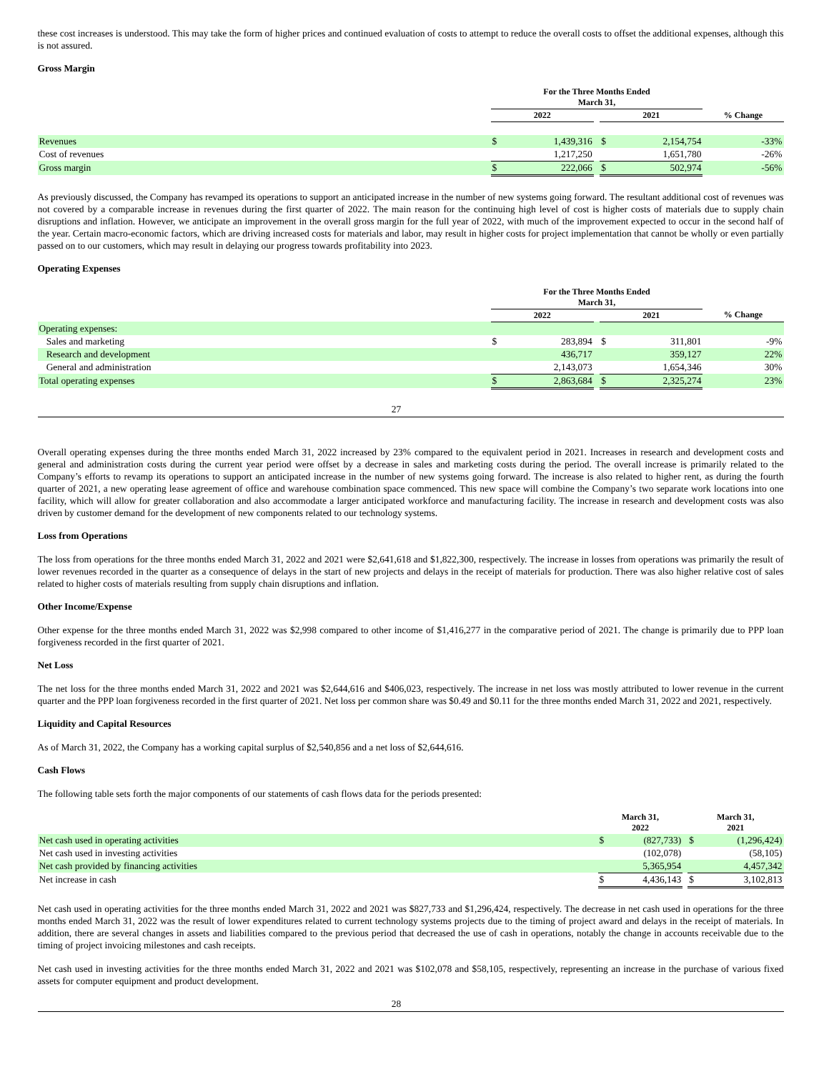these cost increases is understood. This may take the form of higher prices and continued evaluation of costs to attempt to reduce the overall costs to offset the additional expenses, although this is not assured.
Gross Margin
| | For the Three Months Ended March 31, | | | | | |
| | 2022 | | | 2021 | | % Change |
| Revenues | $ | 1,439,316 | | $ | 2,154,754 | -33% |
| Cost of revenues | | 1,217,250 | | | 1,651,780 | -26% |
| Gross margin | $ | 222,066 | | $ | 502,974 | -56% |
As previously discussed, the Company has revamped its operations to support an anticipated increase in the number of new systems going forward. The resultant additional cost of revenues was not covered by a comparable increase in revenues during the first quarter of 2022. The main reason for the continuing high level of cost is higher costs of materials due to supply chain disruptions and inflation. However, we anticipate an improvement in the overall gross margin for the full year of 2022, with much of the improvement expected to occur in the second half of the year. Certain macro-economic factors, which are driving increased costs for materials and labor, may result in higher costs for project implementation that cannot be wholly or even partially passed on to our customers, which may result in delaying our progress towards profitability into 2023.
Operating Expenses
| | For the Three Months Ended March 31, | | | | | |
| | 2022 | | | 2021 | | % Change |
| Operating expenses: | | | | | | |
| Sales and marketing | $ | 283,894 | | $ | 311,801 | -9% |
| Research and development | | 436,717 | | | 359,127 | 22% |
| General and administration | | 2,143,073 | | | 1,654,346 | 30% |
| Total operating expenses | $ | 2,863,684 | | $ | 2,325,274 | 23% |
27
Overall operating expenses during the three months ended March 31, 2022 increased by 23% compared to the equivalent period in 2021. Increases in research and development costs and general and administration costs during the current year period were offset by a decrease in sales and marketing costs during the period. The overall increase is primarily related to the Company’s efforts to revamp its operations to support an anticipated increase in the number of new systems going forward. The increase is also related to higher rent, as during the fourth quarter of 2021, a new operating lease agreement of office and warehouse combination space commenced. This new space will combine the Company’s two separate work locations into one facility, which will allow for greater collaboration and also accommodate a larger anticipated workforce and manufacturing facility. The increase in research and development costs was also driven by customer demand for the development of new components related to our technology systems.
Loss from Operations
The loss from operations for the three months ended March 31, 2022 and 2021 were $2,641,618 and $1,822,300, respectively. The increase in losses from operations was primarily the result of lower revenues recorded in the quarter as a consequence of delays in the start of new projects and delays in the receipt of materials for production. There was also higher relative cost of sales related to higher costs of materials resulting from supply chain disruptions and inflation.
Other Income/Expense
Other expense for the three months ended March 31, 2022 was $2,998 compared to other income of $1,416,277 in the comparative period of 2021. The change is primarily due to PPP loan forgiveness recorded in the first quarter of 2021.
Net Loss
The net loss for the three months ended March 31, 2022 and 2021 was $2,644,616 and $406,023, respectively. The increase in net loss was mostly attributed to lower revenue in the current quarter and the PPP loan forgiveness recorded in the first quarter of 2021. Net loss per common share was $0.49 and $0.11 for the three months ended March 31, 2022 and 2021, respectively.
Liquidity and Capital Resources
As of March 31, 2022, the Company has a working capital surplus of $2,540,856 and a net loss of $2,644,616.
Cash Flows
The following table sets forth the major components of our statements of cash flows data for the periods presented:
| | March 31, 2022 | | | March 31, 2021 | |
| Net cash used in operating activities | $ | (827,733) | | $ | (1,296,424) |
| Net cash used in investing activities | | (102,078) | | | (58,105) |
| Net cash provided by financing activities | | 5,365,954 | | | 4,457,342 |
| Net increase in cash | $ | 4,436,143 | | $ | 3,102,813 |
Net cash used in operating activities for the three months ended March 31, 2022 and 2021 was $827,733 and $1,296,424, respectively. The decrease in net cash used in operations for the three months ended March 31, 2022 was the result of lower expenditures related to current technology systems projects due to the timing of project award and delays in the receipt of materials. In addition, there are several changes in assets and liabilities compared to the previous period that decreased the use of cash in operations, notably the change in accounts receivable due to the timing of project invoicing milestones and cash receipts.
Net cash used in investing activities for the three months ended March 31, 2022 and 2021 was $102,078 and $58,105, respectively, representing an increase in the purchase of various fixed assets for computer equipment and product development.
28